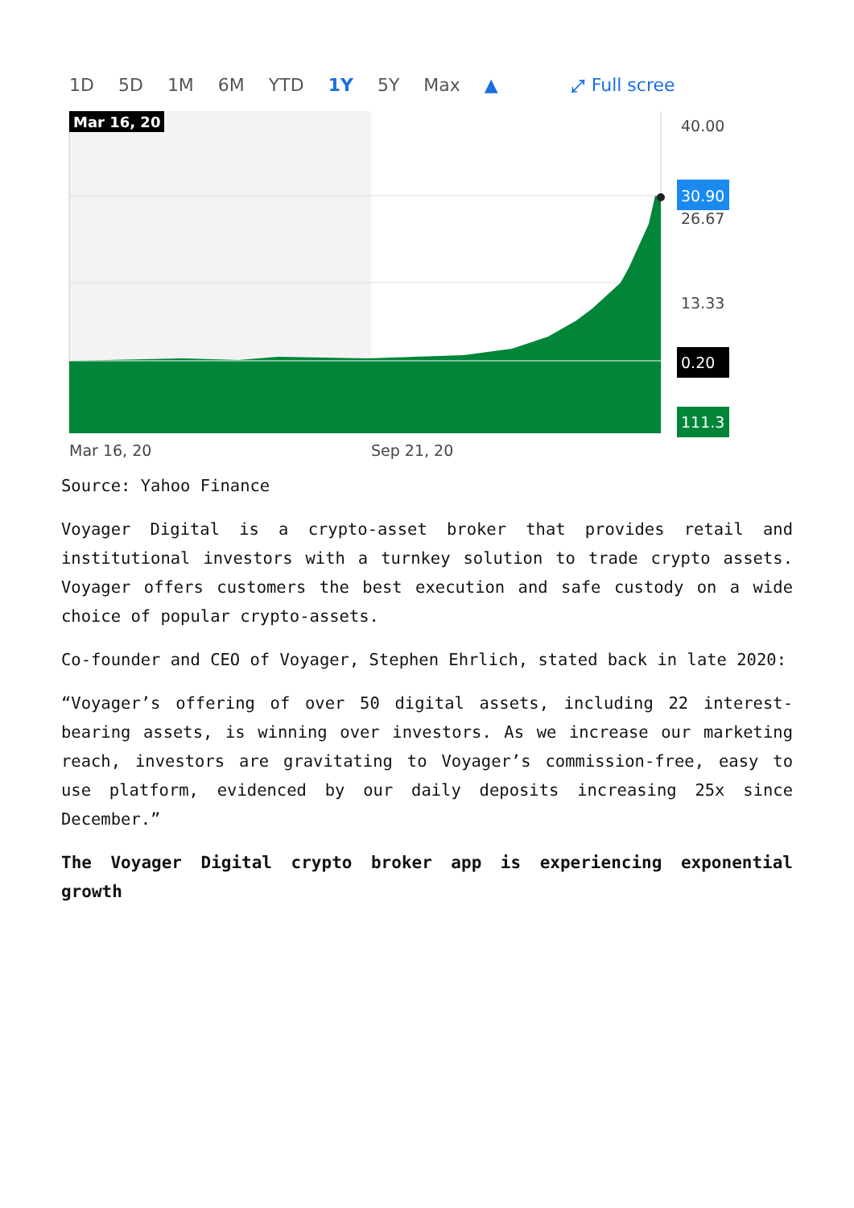1D 5D 1M 6M YTD 1Y 5Y Max ▲ ⤢ Full scree
Mar 16, 20
40.00
30.90
26.67
13.33
0.20
111.3
Mar 16, 20
Sep 21, 20
Source: Yahoo Finance
Voyager Digital is a crypto-asset broker that provides retail and institutional investors with a turnkey solution to trade crypto assets. Voyager offers customers the best execution and safe custody on a wide choice of popular crypto-assets.
Co-founder and CEO of Voyager, Stephen Ehrlich, stated back in late 2020:
“Voyager’s offering of over 50 digital assets, including 22 interest-bearing assets, is winning over investors. As we increase our marketing reach, investors are gravitating to Voyager’s commission-free, easy to use platform, evidenced by our daily deposits increasing 25x since December.”
The Voyager Digital crypto broker app is experiencing exponential growth